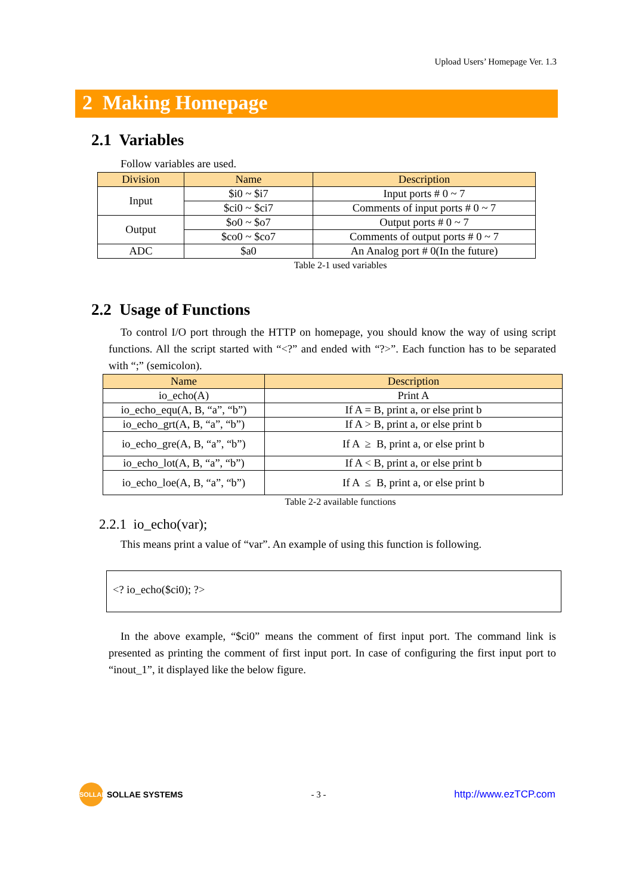Upload Users’ Homepage Ver. 1.3
2 Making Homepage
2.1 Variables
Follow variables are used.
| Division | Name | Description |
| --- | --- | --- |
| Input | $i0 ~ $i7 | Input ports # 0 ~ 7 |
| | $ci0 ~ $ci7 | Comments of input ports # 0 ~ 7 |
| Output | $o0 ~ $o7 | Output ports # 0 ~ 7 |
| | $co0 ~ $co7 | Comments of output ports # 0 ~ 7 |
| ADC | $a0 | An Analog port # 0(In the future) |
Table 2-1 used variables
2.2 Usage of Functions
To control I/O port through the HTTP on homepage, you should know the way of using script functions. All the script started with “<?” and ended with “?>”. Each function has to be separated with “;” (semicolon).
| Name | Description |
| --- | --- |
| io_echo(A) | Print A |
| io_echo_equ(A, B, “a”, “b”) | If A = B, print a, or else print b |
| io_echo_grt(A, B, “a”, “b”) | If A > B, print a, or else print b |
| io_echo_gre(A, B, “a”, “b”) | If A ≥ B, print a, or else print b |
| io_echo_lot(A, B, “a”, “b”) | If A < B, print a, or else print b |
| io_echo_loe(A, B, “a”, “b”) | If A ≤ B, print a, or else print b |
Table 2-2 available functions
2.2.1 io_echo(var);
This means print a value of “var”. An example of using this function is following.
<? io_echo($ci0); ?>
In the above example, “$ci0” means the comment of first input port. The command link is presented as printing the comment of first input port. In case of configuring the first input port to “inout_1”, it displayed like the below figure.
SOLLAE SOLLAE SYSTEMS - 3 - http://www.ezTCP.com